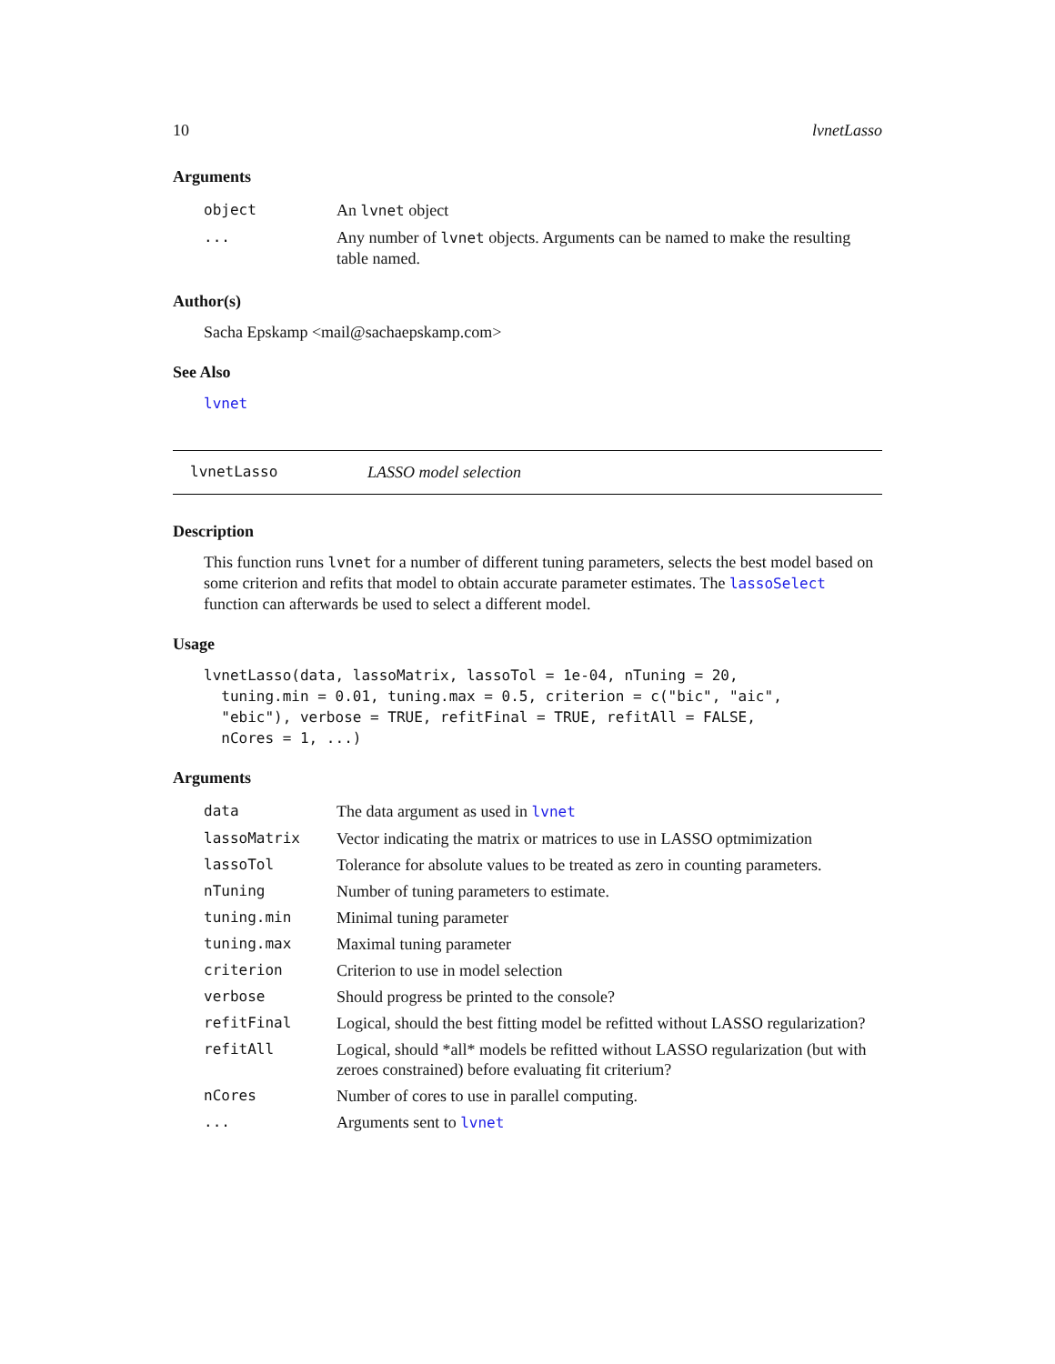10 lvnetLasso
Arguments
| object | An lvnet object |
| ... | Any number of lvnet objects. Arguments can be named to make the resulting table named. |
Author(s)
Sacha Epskamp <mail@sachaepskamp.com>
See Also
lvnet
lvnetLasso LASSO model selection
Description
This function runs lvnet for a number of different tuning parameters, selects the best model based on some criterion and refits that model to obtain accurate parameter estimates. The lassoSelect function can afterwards be used to select a different model.
Usage
lvnetLasso(data, lassoMatrix, lassoTol = 1e-04, nTuning = 20,
  tuning.min = 0.01, tuning.max = 0.5, criterion = c("bic", "aic",
  "ebic"), verbose = TRUE, refitFinal = TRUE, refitAll = FALSE,
  nCores = 1, ...)
Arguments
| data | The data argument as used in lvnet |
| lassoMatrix | Vector indicating the matrix or matrices to use in LASSO optmimization |
| lassoTol | Tolerance for absolute values to be treated as zero in counting parameters. |
| nTuning | Number of tuning parameters to estimate. |
| tuning.min | Minimal tuning parameter |
| tuning.max | Maximal tuning parameter |
| criterion | Criterion to use in model selection |
| verbose | Should progress be printed to the console? |
| refitFinal | Logical, should the best fitting model be refitted without LASSO regularization? |
| refitAll | Logical, should *all* models be refitted without LASSO regularization (but with zeroes constrained) before evaluating fit criterium? |
| nCores | Number of cores to use in parallel computing. |
| ... | Arguments sent to lvnet |